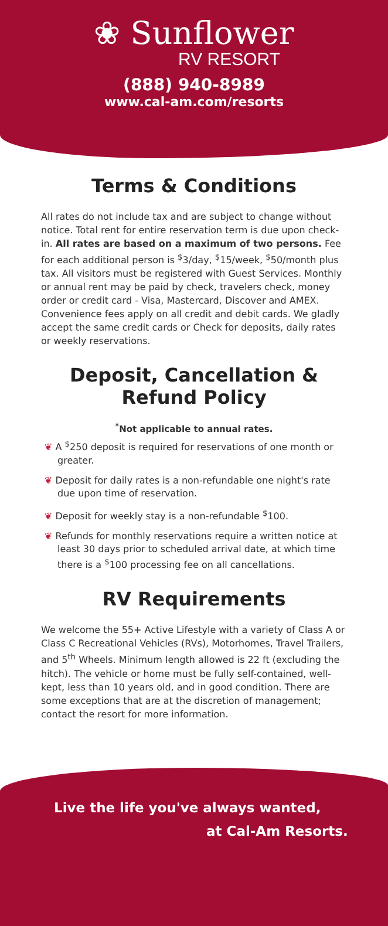❀ Sunflower
RV RESORT
(888) 940-8989
www.cal-am.com/resorts
Terms & Conditions
All rates do not include tax and are subject to change without notice. Total rent for entire reservation term is due upon check-in. All rates are based on a maximum of two persons. Fee for each additional person is <sup>$</sup>3/day, <sup>$</sup>15/week, <sup>$</sup>50/month plus tax. All visitors must be registered with Guest Services. Monthly or annual rent may be paid by check, travelers check, money order or credit card - Visa, Mastercard, Discover and AMEX. Convenience fees apply on all credit and debit cards. We gladly accept the same credit cards or Check for deposits, daily rates or weekly reservations.
Deposit, Cancellation &
Refund Policy
<sup>*</sup> Not applicable to annual rates.
❦ A <sup>$</sup>250 deposit is required for reservations of one month or greater.
❦ Deposit for daily rates is a non-refundable one night's rate due upon time of reservation.
❦ Deposit for weekly stay is a non-refundable <sup>$</sup>100.
❦ Refunds for monthly reservations require a written notice at least 30 days prior to scheduled arrival date, at which time there is a <sup>$</sup>100 processing fee on all cancellations.
RV Requirements
We welcome the 55+ Active Lifestyle with a variety of Class A or Class C Recreational Vehicles (RVs), Motorhomes, Travel Trailers, and 5<sup>th</sup> Wheels. Minimum length allowed is 22 ft (excluding the hitch). The vehicle or home must be fully self-contained, well-kept, less than 10 years old, and in good condition. There are some exceptions that are at the discretion of management; contact the resort for more information.
Live the life you've always wanted,
at Cal-Am Resorts.